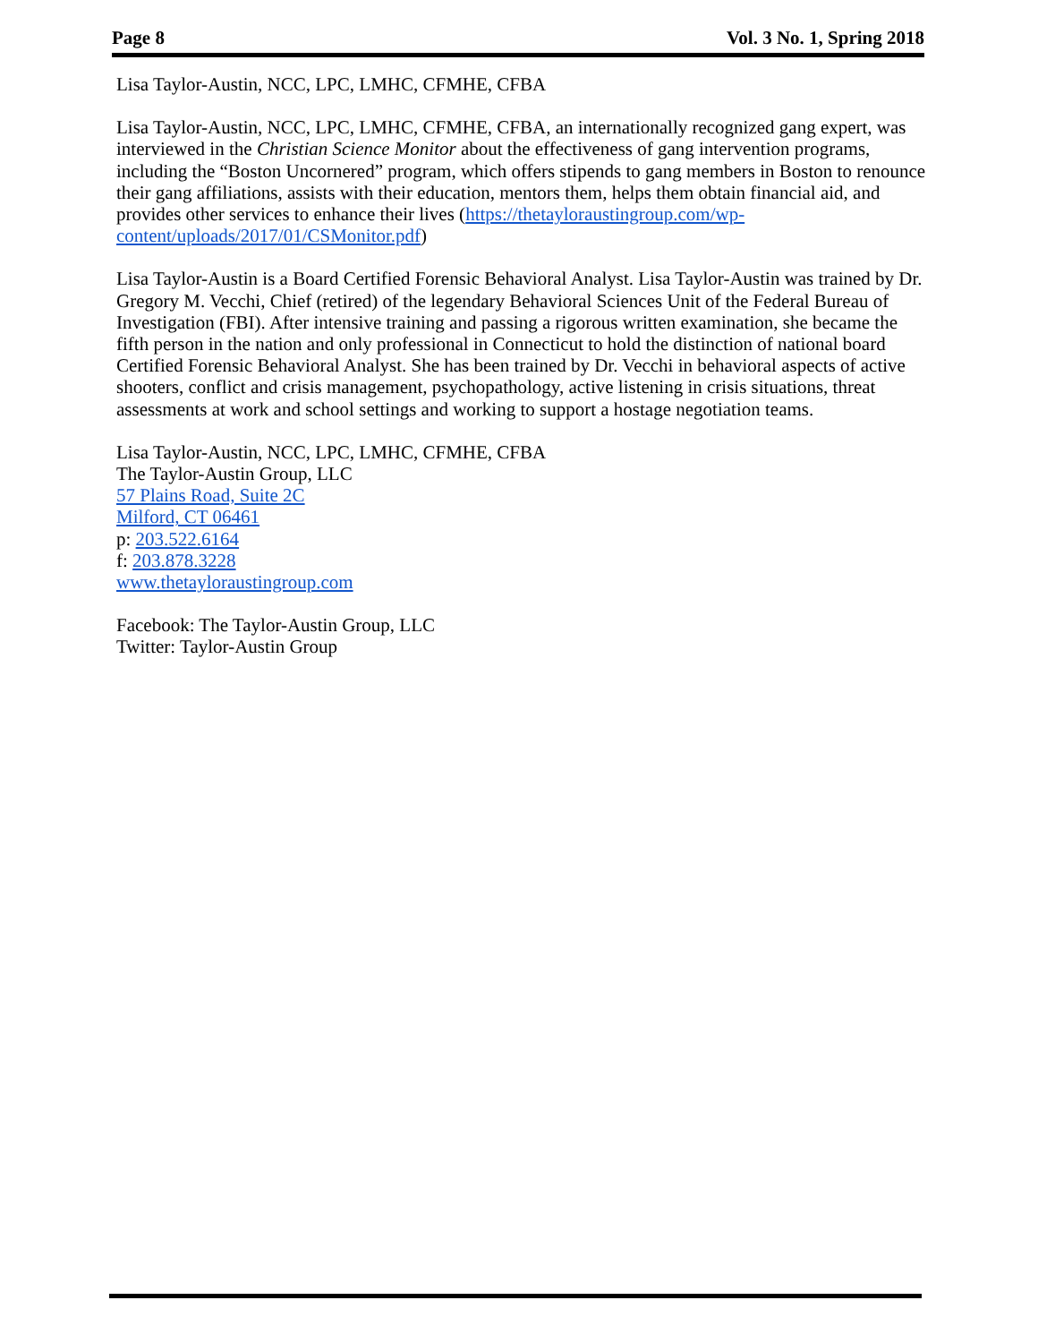Page 8 Vol. 3 No. 1, Spring 2018
Lisa Taylor-Austin, NCC, LPC, LMHC, CFMHE, CFBA
Lisa Taylor-Austin, NCC, LPC, LMHC, CFMHE, CFBA, an internationally recognized gang expert, was interviewed in the Christian Science Monitor about the effectiveness of gang intervention programs, including the “Boston Uncornered” program, which offers stipends to gang members in Boston to renounce their gang affiliations, assists with their education, mentors them, helps them obtain financial aid, and provides other services to enhance their lives (https://thetayloraustingroup.com/wp-content/uploads/2017/01/CSMonitor.pdf)
Lisa Taylor-Austin is a Board Certified Forensic Behavioral Analyst. Lisa Taylor-Austin was trained by Dr. Gregory M. Vecchi, Chief (retired) of the legendary Behavioral Sciences Unit of the Federal Bureau of Investigation (FBI). After intensive training and passing a rigorous written examination, she became the fifth person in the nation and only professional in Connecticut to hold the distinction of national board Certified Forensic Behavioral Analyst. She has been trained by Dr. Vecchi in behavioral aspects of active shooters, conflict and crisis management, psychopathology, active listening in crisis situations, threat assessments at work and school settings and working to support a hostage negotiation teams.
Lisa Taylor-Austin, NCC, LPC, LMHC, CFMHE, CFBA
The Taylor-Austin Group, LLC
57 Plains Road, Suite 2C
Milford, CT 06461
p: 203.522.6164
f: 203.878.3228
www.thetayloraustingroup.com
Facebook: The Taylor-Austin Group, LLC
Twitter: Taylor-Austin Group